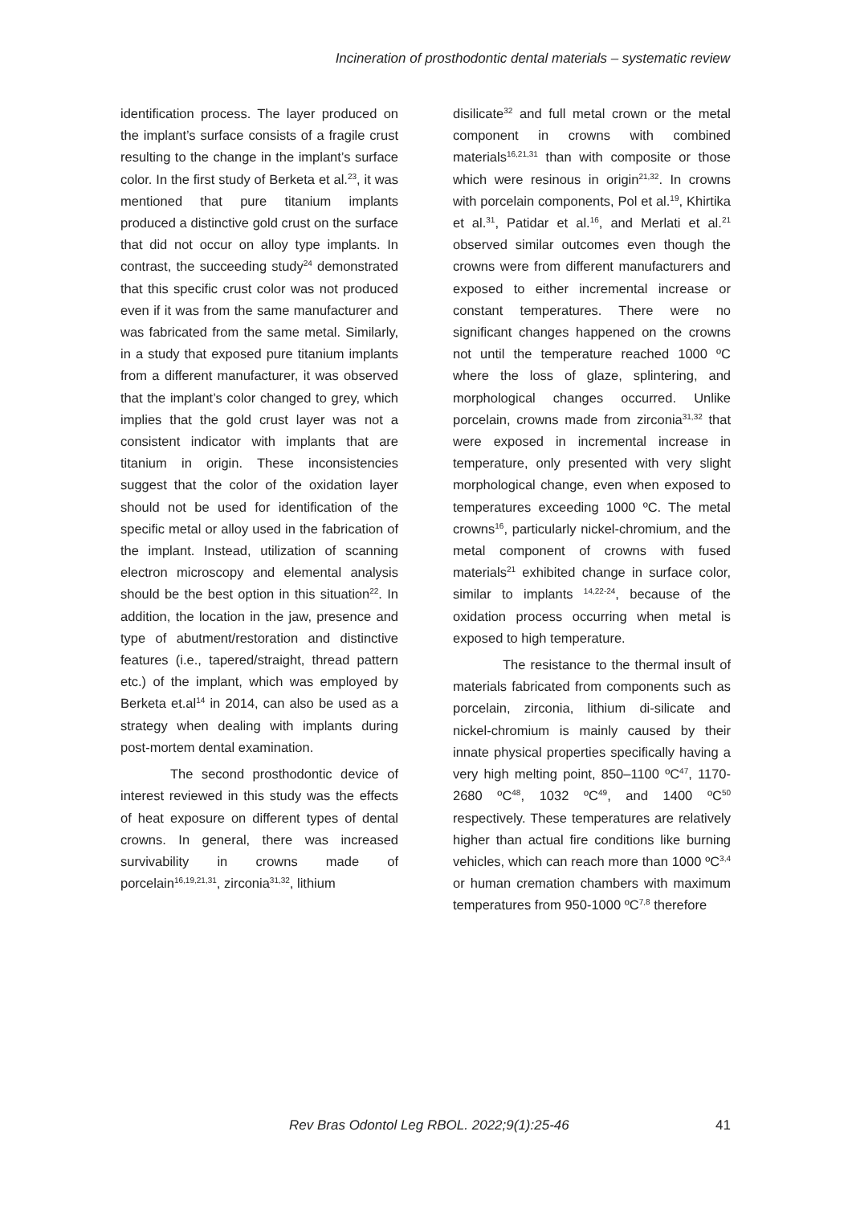Incineration of prosthodontic dental materials – systematic review
identification process. The layer produced on the implant’s surface consists of a fragile crust resulting to the change in the implant’s surface color. In the first study of Berketa et al.<sup>23</sup>, it was mentioned that pure titanium implants produced a distinctive gold crust on the surface that did not occur on alloy type implants. In contrast, the succeeding study<sup>24</sup> demonstrated that this specific crust color was not produced even if it was from the same manufacturer and was fabricated from the same metal. Similarly, in a study that exposed pure titanium implants from a different manufacturer, it was observed that the implant’s color changed to grey, which implies that the gold crust layer was not a consistent indicator with implants that are titanium in origin. These inconsistencies suggest that the color of the oxidation layer should not be used for identification of the specific metal or alloy used in the fabrication of the implant. Instead, utilization of scanning electron microscopy and elemental analysis should be the best option in this situation<sup>22</sup>. In addition, the location in the jaw, presence and type of abutment/restoration and distinctive features (i.e., tapered/straight, thread pattern etc.) of the implant, which was employed by Berketa et.al<sup>14</sup> in 2014, can also be used as a strategy when dealing with implants during post-mortem dental examination.
The second prosthodontic device of interest reviewed in this study was the effects of heat exposure on different types of dental crowns. In general, there was increased survivability in crowns made of porcelain<sup>16,19,21,31</sup>, zirconia<sup>31,32</sup>, lithium
disilicate<sup>32</sup> and full metal crown or the metal component in crowns with combined materials<sup>16,21,31</sup> than with composite or those which were resinous in origin<sup>21,32</sup>. In crowns with porcelain components, Pol et al.<sup>19</sup>, Khirtika et al.<sup>31</sup>, Patidar et al.<sup>16</sup>, and Merlati et al.<sup>21</sup> observed similar outcomes even though the crowns were from different manufacturers and exposed to either incremental increase or constant temperatures. There were no significant changes happened on the crowns not until the temperature reached 1000 ºC where the loss of glaze, splintering, and morphological changes occurred. Unlike porcelain, crowns made from zirconia<sup>31,32</sup> that were exposed in incremental increase in temperature, only presented with very slight morphological change, even when exposed to temperatures exceeding 1000 ºC. The metal crowns<sup>16</sup>, particularly nickel-chromium, and the metal component of crowns with fused materials<sup>21</sup> exhibited change in surface color, similar to implants <sup>14,22-24</sup>, because of the oxidation process occurring when metal is exposed to high temperature.
The resistance to the thermal insult of materials fabricated from components such as porcelain, zirconia, lithium di-silicate and nickel-chromium is mainly caused by their innate physical properties specifically having a very high melting point, 850–1100 ºC<sup>47</sup>, 1170-2680 ºC<sup>48</sup>, 1032 ºC<sup>49</sup>, and 1400 ºC<sup>50</sup> respectively. These temperatures are relatively higher than actual fire conditions like burning vehicles, which can reach more than 1000 ºC<sup>3,4</sup> or human cremation chambers with maximum temperatures from 950-1000 ºC<sup>7,8</sup> therefore
Rev Bras Odontol Leg RBOL. 2022;9(1):25-46 41